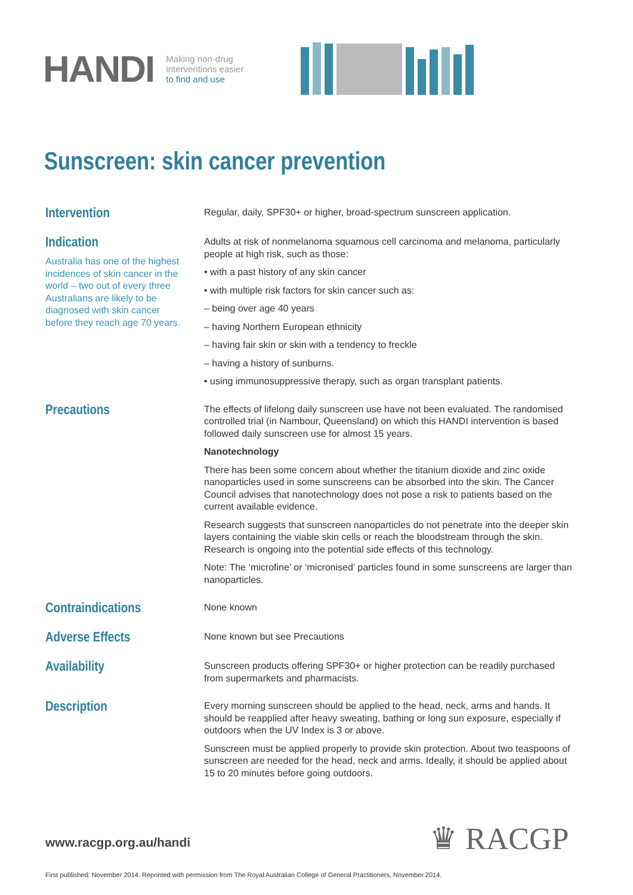HANDI
Making non-drug
interventions easier
to find and use
Sunscreen: skin cancer prevention
Intervention
Regular, daily, SPF30+ or higher, broad-spectrum sunscreen application.
Indication
Australia has one of the highest incidences of skin cancer in the world – two out of every three Australians are likely to be diagnosed with skin cancer before they reach age 70 years.
Adults at risk of nonmelanoma squamous cell carcinoma and melanoma, particularly people at high risk, such as those:
• with a past history of any skin cancer
• with multiple risk factors for skin cancer such as:
– being over age 40 years
– having Northern European ethnicity
– having fair skin or skin with a tendency to freckle
– having a history of sunburns.
• using immunosuppressive therapy, such as organ transplant patients.
Precautions
The effects of lifelong daily sunscreen use have not been evaluated. The randomised controlled trial (in Nambour, Queensland) on which this HANDI intervention is based followed daily sunscreen use for almost 15 years.
Nanotechnology
There has been some concern about whether the titanium dioxide and zinc oxide nanoparticles used in some sunscreens can be absorbed into the skin. The Cancer Council advises that nanotechnology does not pose a risk to patients based on the current available evidence.
Research suggests that sunscreen nanoparticles do not penetrate into the deeper skin layers containing the viable skin cells or reach the bloodstream through the skin. Research is ongoing into the potential side effects of this technology.
Note: The ‘microfine’ or ‘micronised’ particles found in some sunscreens are larger than nanoparticles.
Contraindications
None known
Adverse Effects
None known but see Precautions
Availability
Sunscreen products offering SPF30+ or higher protection can be readily purchased from supermarkets and pharmacists.
Description
Every morning sunscreen should be applied to the head, neck, arms and hands. It should be reapplied after heavy sweating, bathing or long sun exposure, especially if outdoors when the UV Index is 3 or above.
Sunscreen must be applied properly to provide skin protection. About two teaspoons of sunscreen are needed for the head, neck and arms. Ideally, it should be applied about 15 to 20 minutes before going outdoors.
www.racgp.org.au/handi ♛ RACGP
First published: November 2014. Reprinted with permission from The Royal Australian College of General Practitioners, November 2014.